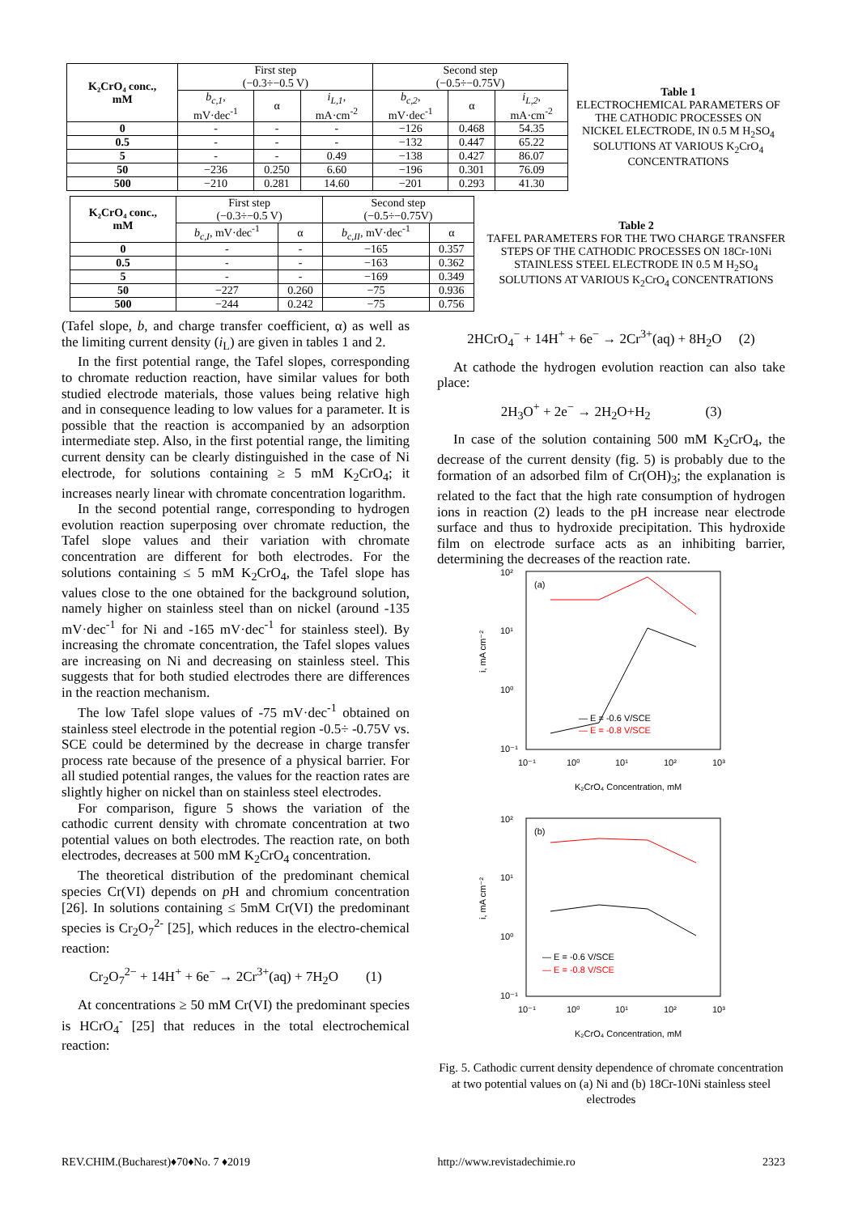| K₂CrO₄ conc., mM | First step (−0.3÷−0.5 V) | | | Second step (−0.5÷−0.75V) | | |
| --- | --- | --- | --- | --- | --- | --- |
| | b<sub>c,1</sub> , mV·dec<sup>-1</sup> | α | i<sub>L,1</sub> , mA·cm<sup>-2</sup> | b<sub>c,2</sub> , mV·dec<sup>-1</sup> | α | i<sub>L,2</sub> , mA·cm<sup>-2</sup> |
| 0 | - | - | - | −126 | 0.468 | 54.35 |
| 0.5 | - | - | - | −132 | 0.447 | 65.22 |
| 5 | - | - | 0.49 | −138 | 0.427 | 86.07 |
| 50 | −236 | 0.250 | 6.60 | −196 | 0.301 | 76.09 |
| 500 | −210 | 0.281 | 14.60 | −201 | 0.293 | 41.30 |
Table 1
ELECTROCHEMICAL PARAMETERS OF THE CATHODIC PROCESSES ON NICKEL ELECTRODE, IN 0.5 M H<sub>2</sub>SO<sub>4</sub> SOLUTIONS AT VARIOUS K<sub>2</sub>CrO<sub>4</sub> CONCENTRATIONS
| K₂CrO₄ conc., mM | First step (−0.3÷−0.5 V) | | Second step (−0.5÷−0.75V) | |
| --- | --- | --- | --- | --- |
| | b<sub>c,I</sub> , mV·dec<sup>-1</sup> | α | b<sub>c,II</sub> , mV·dec<sup>-1</sup> | α |
| 0 | - | - | −165 | 0.357 |
| 0.5 | - | - | −163 | 0.362 |
| 5 | - | - | −169 | 0.349 |
| 50 | −227 | 0.260 | −75 | 0.936 |
| 500 | −244 | 0.242 | −75 | 0.756 |
Table 2
TAFEL PARAMETERS FOR THE TWO CHARGE TRANSFER STEPS OF THE CATHODIC PROCESSES ON 18Cr-10Ni STAINLESS STEEL ELECTRODE IN 0.5 M H<sub>2</sub>SO<sub>4</sub> SOLUTIONS AT VARIOUS K<sub>2</sub>CrO<sub>4</sub> CONCENTRATIONS
(Tafel slope, b, and charge transfer coefficient, α) as well as the limiting current density (i<sub>L</sub>) are given in tables 1 and 2.
In the first potential range, the Tafel slopes, corresponding to chromate reduction reaction, have similar values for both studied electrode materials, those values being relative high and in consequence leading to low values for a parameter. It is possible that the reaction is accompanied by an adsorption intermediate step. Also, in the first potential range, the limiting current density can be clearly distinguished in the case of Ni electrode, for solutions containing ≥ 5 mM K<sub>2</sub>CrO<sub>4</sub>; it increases nearly linear with chromate concentration logarithm.
In the second potential range, corresponding to hydrogen evolution reaction superposing over chromate reduction, the Tafel slope values and their variation with chromate concentration are different for both electrodes. For the solutions containing ≤ 5 mM K<sub>2</sub>CrO<sub>4</sub>, the Tafel slope has values close to the one obtained for the background solution, namely higher on stainless steel than on nickel (around -135 mV·dec<sup>-1</sup> for Ni and -165 mV·dec<sup>-1</sup> for stainless steel). By increasing the chromate concentration, the Tafel slopes values are increasing on Ni and decreasing on stainless steel. This suggests that for both studied electrodes there are differences in the reaction mechanism.
The low Tafel slope values of -75 mV·dec<sup>-1</sup> obtained on stainless steel electrode in the potential region -0.5÷ -0.75V vs. SCE could be determined by the decrease in charge transfer process rate because of the presence of a physical barrier. For all studied potential ranges, the values for the reaction rates are slightly higher on nickel than on stainless steel electrodes.
For comparison, figure 5 shows the variation of the cathodic current density with chromate concentration at two potential values on both electrodes. The reaction rate, on both electrodes, decreases at 500 mM K<sub>2</sub>CrO<sub>4</sub> concentration.
The theoretical distribution of the predominant chemical species Cr(VI) depends on p H and chromium concentration [26]. In solutions containing ≤ 5mM Cr(VI) the predominant species is Cr<sub>2</sub>O<sub>7</sub><sup>2-</sup> [25], which reduces in the electro-chemical reaction:
Cr<sub>2</sub>O<sub>7</sub><sup>2−</sup> + 14H<sup>+</sup> + 6e<sup>−</sup> → 2Cr<sup>3+</sup>(aq) + 7H<sub>2</sub>O (1)
At concentrations ≥ 50 mM Cr(VI) the predominant species is HCrO<sub>4</sub><sup>-</sup> [25] that reduces in the total electrochemical reaction:
2HCrO<sub>4</sub><sup>−</sup> + 14H<sup>+</sup> + 6e<sup>−</sup> → 2Cr<sup>3+</sup>(aq) + 8H<sub>2</sub>O (2)
At cathode the hydrogen evolution reaction can also take place:
2H<sub>3</sub>O<sup>+</sup> + 2e<sup>−</sup> → 2H<sub>2</sub>O+H<sub>2</sub> (3)
In case of the solution containing 500 mM K<sub>2</sub>CrO<sub>4</sub>, the decrease of the current density (fig. 5) is probably due to the formation of an adsorbed film of Cr(OH)<sub>3</sub>; the explanation is related to the fact that the high rate consumption of hydrogen ions in reaction (2) leads to the pH increase near electrode surface and thus to hydroxide precipitation. This hydroxide film on electrode surface acts as an inhibiting barrier, determining the decreases of the reaction rate.
10²
10¹
10⁰
10⁻¹
10⁻¹
10⁰
10¹
10²
10³
(a)
i, mA cm⁻²
K₂CrO₄ Concentration, mM
— E = -0.6 V/SCE
— E = -0.8 V/SCE
10²
10¹
10⁰
10⁻¹
10⁻¹
10⁰
10¹
10²
10³
(b)
i, mA cm⁻²
K₂CrO₄ Concentration, mM
— E = -0.6 V/SCE
— E = -0.8 V/SCE
Fig. 5. Cathodic current density dependence of chromate concentration at two potential values on (a) Ni and (b) 18Cr-10Ni stainless steel electrodes
REV.CHIM.(Bucharest)♦70♦No. 7 ♦2019 http://www.revistadechimie.ro 2323